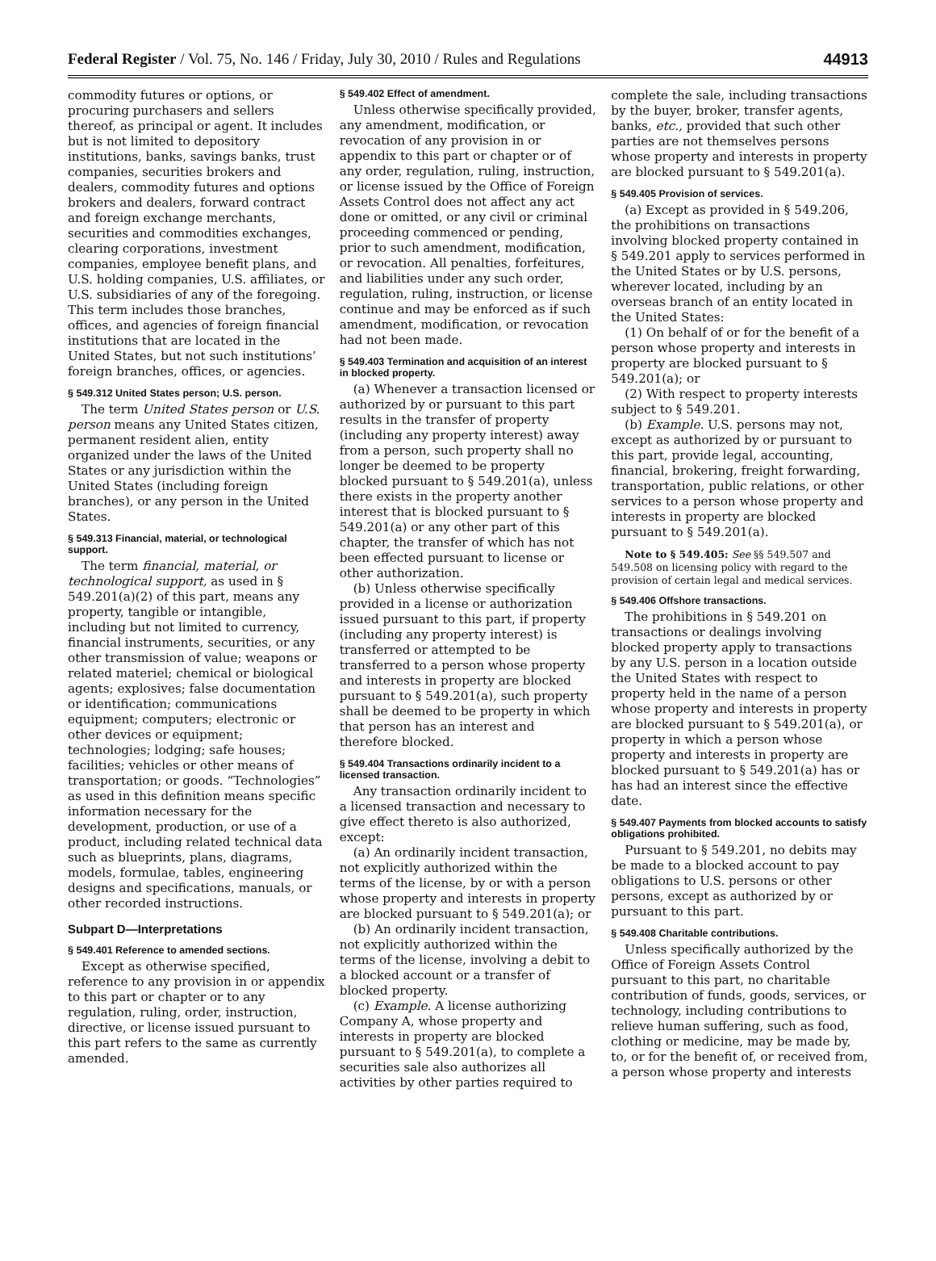Federal Register / Vol. 75, No. 146 / Friday, July 30, 2010 / Rules and Regulations 44913
commodity futures or options, or procuring purchasers and sellers thereof, as principal or agent. It includes but is not limited to depository institutions, banks, savings banks, trust companies, securities brokers and dealers, commodity futures and options brokers and dealers, forward contract and foreign exchange merchants, securities and commodities exchanges, clearing corporations, investment companies, employee benefit plans, and U.S. holding companies, U.S. affiliates, or U.S. subsidiaries of any of the foregoing. This term includes those branches, offices, and agencies of foreign financial institutions that are located in the United States, but not such institutions’ foreign branches, offices, or agencies.
§ 549.312 United States person; U.S. person.
The term United States person or U.S. person means any United States citizen, permanent resident alien, entity organized under the laws of the United States or any jurisdiction within the United States (including foreign branches), or any person in the United States.
§ 549.313 Financial, material, or technological support.
The term financial, material, or technological support, as used in § 549.201(a)(2) of this part, means any property, tangible or intangible, including but not limited to currency, financial instruments, securities, or any other transmission of value; weapons or related materiel; chemical or biological agents; explosives; false documentation or identification; communications equipment; computers; electronic or other devices or equipment; technologies; lodging; safe houses; facilities; vehicles or other means of transportation; or goods. “Technologies” as used in this definition means specific information necessary for the development, production, or use of a product, including related technical data such as blueprints, plans, diagrams, models, formulae, tables, engineering designs and specifications, manuals, or other recorded instructions.
Subpart D—Interpretations
§ 549.401 Reference to amended sections.
Except as otherwise specified, reference to any provision in or appendix to this part or chapter or to any regulation, ruling, order, instruction, directive, or license issued pursuant to this part refers to the same as currently amended.
§ 549.402 Effect of amendment.
Unless otherwise specifically provided, any amendment, modification, or revocation of any provision in or appendix to this part or chapter or of any order, regulation, ruling, instruction, or license issued by the Office of Foreign Assets Control does not affect any act done or omitted, or any civil or criminal proceeding commenced or pending, prior to such amendment, modification, or revocation. All penalties, forfeitures, and liabilities under any such order, regulation, ruling, instruction, or license continue and may be enforced as if such amendment, modification, or revocation had not been made.
§ 549.403 Termination and acquisition of an interest in blocked property.
(a) Whenever a transaction licensed or authorized by or pursuant to this part results in the transfer of property (including any property interest) away from a person, such property shall no longer be deemed to be property blocked pursuant to § 549.201(a), unless there exists in the property another interest that is blocked pursuant to § 549.201(a) or any other part of this chapter, the transfer of which has not been effected pursuant to license or other authorization.
(b) Unless otherwise specifically provided in a license or authorization issued pursuant to this part, if property (including any property interest) is transferred or attempted to be transferred to a person whose property and interests in property are blocked pursuant to § 549.201(a), such property shall be deemed to be property in which that person has an interest and therefore blocked.
§ 549.404 Transactions ordinarily incident to a licensed transaction.
Any transaction ordinarily incident to a licensed transaction and necessary to give effect thereto is also authorized, except:
(a) An ordinarily incident transaction, not explicitly authorized within the terms of the license, by or with a person whose property and interests in property are blocked pursuant to § 549.201(a); or
(b) An ordinarily incident transaction, not explicitly authorized within the terms of the license, involving a debit to a blocked account or a transfer of blocked property.
(c) Example. A license authorizing Company A, whose property and interests in property are blocked pursuant to § 549.201(a), to complete a securities sale also authorizes all activities by other parties required to
complete the sale, including transactions by the buyer, broker, transfer agents, banks, etc., provided that such other parties are not themselves persons whose property and interests in property are blocked pursuant to § 549.201(a).
§ 549.405 Provision of services.
(a) Except as provided in § 549.206, the prohibitions on transactions involving blocked property contained in § 549.201 apply to services performed in the United States or by U.S. persons, wherever located, including by an overseas branch of an entity located in the United States:
(1) On behalf of or for the benefit of a person whose property and interests in property are blocked pursuant to § 549.201(a); or
(2) With respect to property interests subject to § 549.201.
(b) Example. U.S. persons may not, except as authorized by or pursuant to this part, provide legal, accounting, financial, brokering, freight forwarding, transportation, public relations, or other services to a person whose property and interests in property are blocked pursuant to § 549.201(a).
Note to § 549.405: See §§ 549.507 and 549.508 on licensing policy with regard to the provision of certain legal and medical services.
§ 549.406 Offshore transactions.
The prohibitions in § 549.201 on transactions or dealings involving blocked property apply to transactions by any U.S. person in a location outside the United States with respect to property held in the name of a person whose property and interests in property are blocked pursuant to § 549.201(a), or property in which a person whose property and interests in property are blocked pursuant to § 549.201(a) has or has had an interest since the effective date.
§ 549.407 Payments from blocked accounts to satisfy obligations prohibited.
Pursuant to § 549.201, no debits may be made to a blocked account to pay obligations to U.S. persons or other persons, except as authorized by or pursuant to this part.
§ 549.408 Charitable contributions.
Unless specifically authorized by the Office of Foreign Assets Control pursuant to this part, no charitable contribution of funds, goods, services, or technology, including contributions to relieve human suffering, such as food, clothing or medicine, may be made by, to, or for the benefit of, or received from, a person whose property and interests